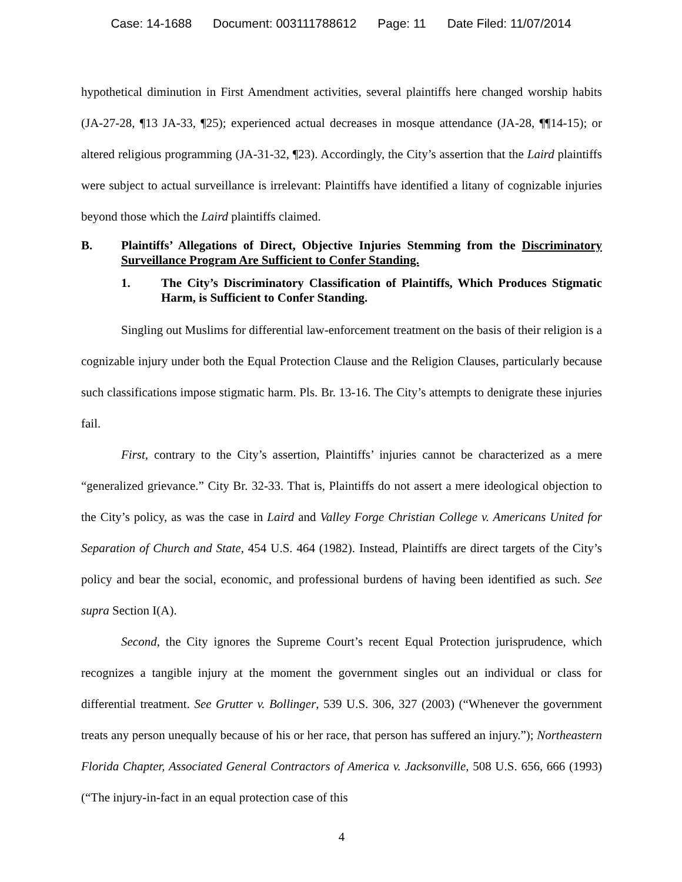Case: 14-1688 Document: 003111788612 Page: 11 Date Filed: 11/07/2014
hypothetical diminution in First Amendment activities, several plaintiffs here changed worship habits (JA-27-28, ¶13 JA-33, ¶25); experienced actual decreases in mosque attendance (JA-28, ¶¶14-15); or altered religious programming (JA-31-32, ¶23). Accordingly, the City’s assertion that the Laird plaintiffs were subject to actual surveillance is irrelevant: Plaintiffs have identified a litany of cognizable injuries beyond those which the Laird plaintiffs claimed.
B. Plaintiffs’ Allegations of Direct, Objective Injuries Stemming from the Discriminatory Surveillance Program Are Sufficient to Confer Standing.
1. The City’s Discriminatory Classification of Plaintiffs, Which Produces Stigmatic Harm, is Sufficient to Confer Standing.
Singling out Muslims for differential law-enforcement treatment on the basis of their religion is a cognizable injury under both the Equal Protection Clause and the Religion Clauses, particularly because such classifications impose stigmatic harm. Pls. Br. 13-16. The City’s attempts to denigrate these injuries fail.
First, contrary to the City’s assertion, Plaintiffs’ injuries cannot be characterized as a mere “generalized grievance.” City Br. 32-33. That is, Plaintiffs do not assert a mere ideological objection to the City’s policy, as was the case in Laird and Valley Forge Christian College v. Americans United for Separation of Church and State, 454 U.S. 464 (1982). Instead, Plaintiffs are direct targets of the City’s policy and bear the social, economic, and professional burdens of having been identified as such. See supra Section I(A).
Second, the City ignores the Supreme Court’s recent Equal Protection jurisprudence, which recognizes a tangible injury at the moment the government singles out an individual or class for differential treatment. See Grutter v. Bollinger, 539 U.S. 306, 327 (2003) (“Whenever the government treats any person unequally because of his or her race, that person has suffered an injury.”); Northeastern Florida Chapter, Associated General Contractors of America v. Jacksonville, 508 U.S. 656, 666 (1993) (“The injury-in-fact in an equal protection case of this
4